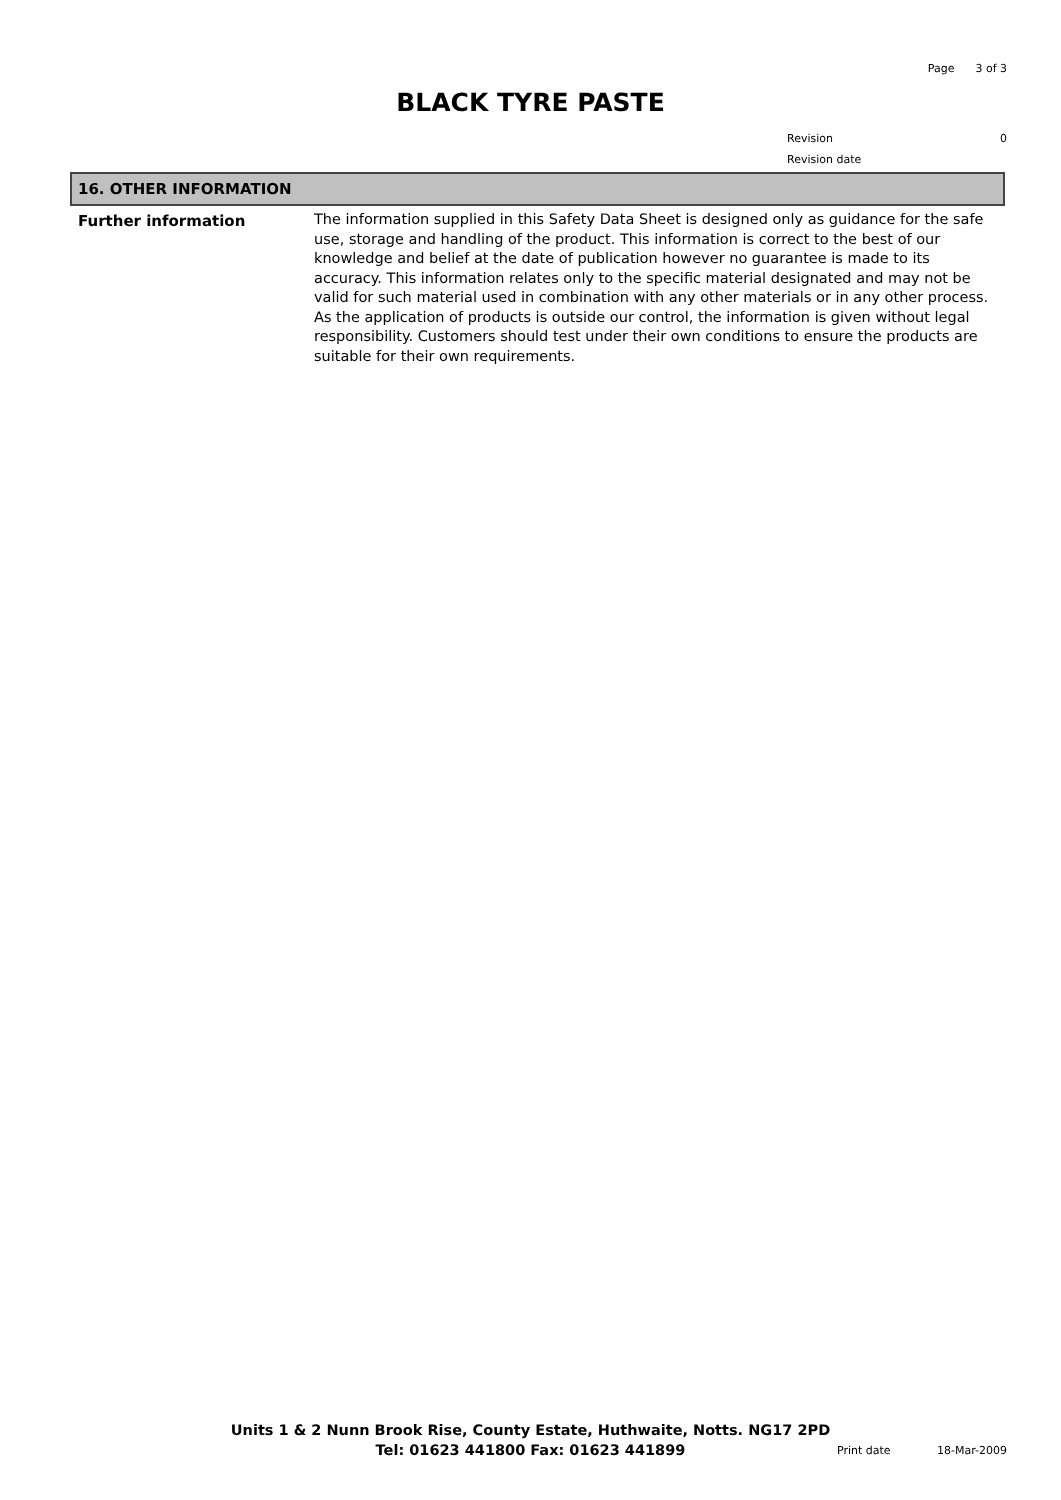Page 3 of 3
BLACK TYRE PASTE
Revision 0
Revision date
16. OTHER INFORMATION
Further information
The information supplied in this Safety Data Sheet is designed only as guidance for the safe use, storage and handling of the product. This information is correct to the best of our knowledge and belief at the date of publication however no guarantee is made to its accuracy. This information relates only to the specific material designated and may not be valid for such material used in combination with any other materials or in any other process. As the application of products is outside our control, the information is given without legal responsibility. Customers should test under their own conditions to ensure the products are suitable for their own requirements.
Units 1 & 2 Nunn Brook Rise, County Estate, Huthwaite, Notts. NG17 2PD
Tel: 01623 441800 Fax: 01623 441899
Print date 18-Mar-2009